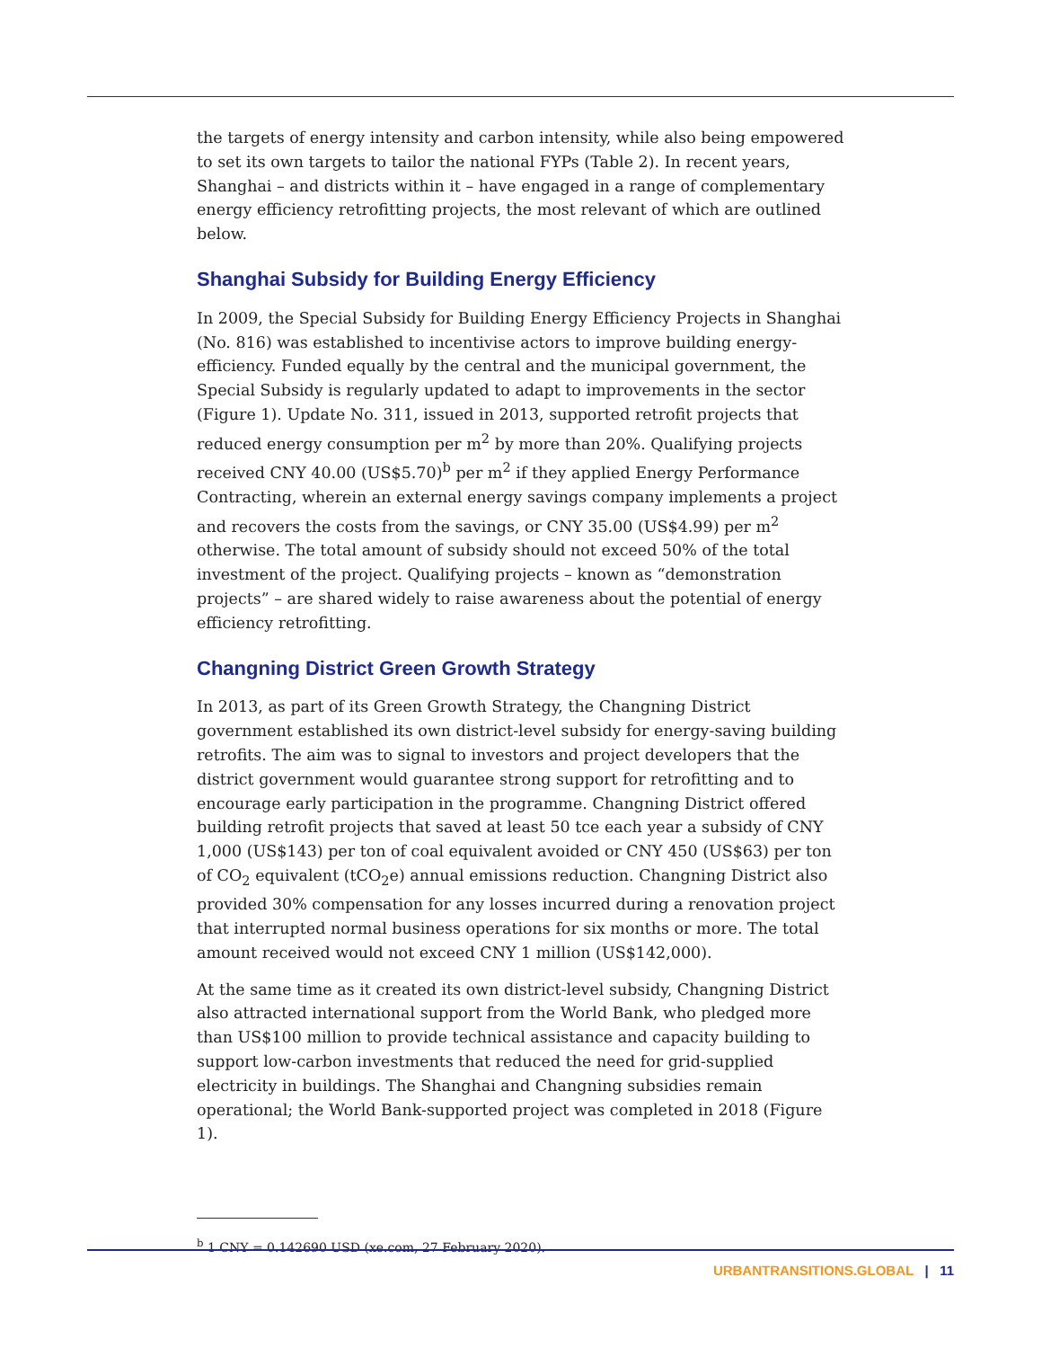the targets of energy intensity and carbon intensity, while also being empowered to set its own targets to tailor the national FYPs (Table 2). In recent years, Shanghai – and districts within it – have engaged in a range of complementary energy efficiency retrofitting projects, the most relevant of which are outlined below.
Shanghai Subsidy for Building Energy Efficiency
In 2009, the Special Subsidy for Building Energy Efficiency Projects in Shanghai (No. 816) was established to incentivise actors to improve building energy-efficiency. Funded equally by the central and the municipal government, the Special Subsidy is regularly updated to adapt to improvements in the sector (Figure 1). Update No. 311, issued in 2013, supported retrofit projects that reduced energy consumption per m<sup>2</sup> by more than 20%. Qualifying projects received CNY 40.00 (US$5.70)<sup>b</sup> per m<sup>2</sup> if they applied Energy Performance Contracting, wherein an external energy savings company implements a project and recovers the costs from the savings, or CNY 35.00 (US$4.99) per m<sup>2</sup> otherwise. The total amount of subsidy should not exceed 50% of the total investment of the project. Qualifying projects – known as “demonstration projects” – are shared widely to raise awareness about the potential of energy efficiency retrofitting.
Changning District Green Growth Strategy
In 2013, as part of its Green Growth Strategy, the Changning District government established its own district-level subsidy for energy-saving building retrofits. The aim was to signal to investors and project developers that the district government would guarantee strong support for retrofitting and to encourage early participation in the programme. Changning District offered building retrofit projects that saved at least 50 tce each year a subsidy of CNY 1,000 (US$143) per ton of coal equivalent avoided or CNY 450 (US$63) per ton of CO<sub>2</sub> equivalent (tCO<sub>2</sub>e) annual emissions reduction. Changning District also provided 30% compensation for any losses incurred during a renovation project that interrupted normal business operations for six months or more. The total amount received would not exceed CNY 1 million (US$142,000).
At the same time as it created its own district-level subsidy, Changning District also attracted international support from the World Bank, who pledged more than US$100 million to provide technical assistance and capacity building to support low-carbon investments that reduced the need for grid-supplied electricity in buildings. The Shanghai and Changning subsidies remain operational; the World Bank-supported project was completed in 2018 (Figure 1).
<sup>b</sup> 1 CNY = 0.142690 USD (xe.com, 27 February 2020).
URBANTRANSITIONS.GLOBAL | 11